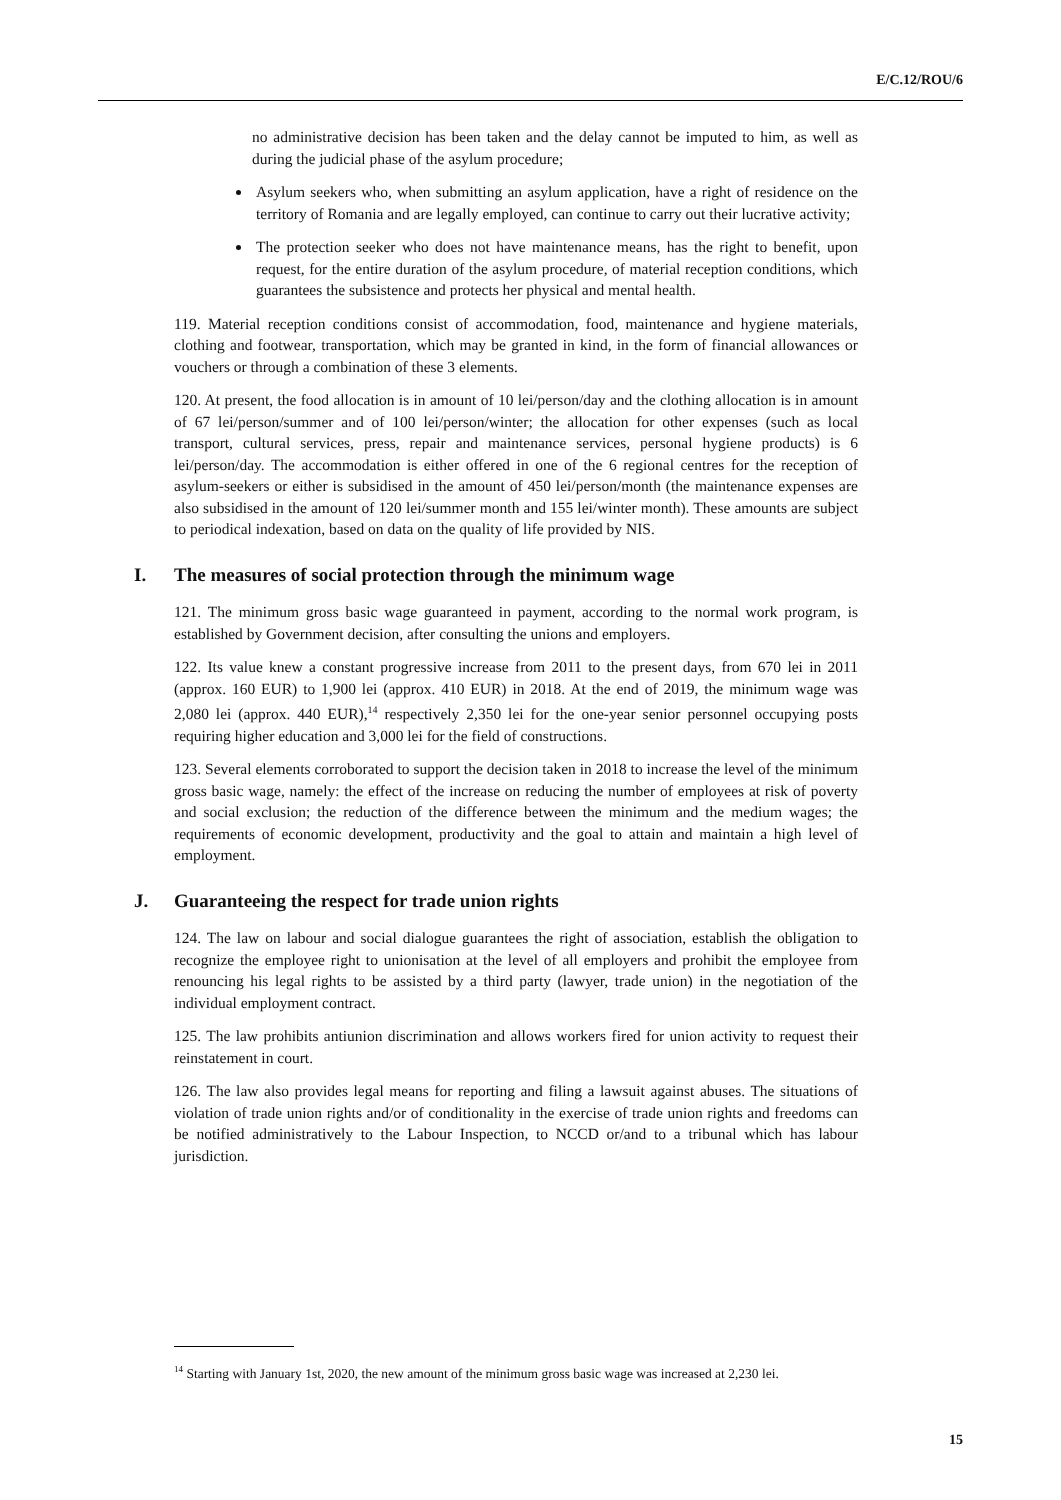E/C.12/ROU/6
no administrative decision has been taken and the delay cannot be imputed to him, as well as during the judicial phase of the asylum procedure;
Asylum seekers who, when submitting an asylum application, have a right of residence on the territory of Romania and are legally employed, can continue to carry out their lucrative activity;
The protection seeker who does not have maintenance means, has the right to benefit, upon request, for the entire duration of the asylum procedure, of material reception conditions, which guarantees the subsistence and protects her physical and mental health.
119. Material reception conditions consist of accommodation, food, maintenance and hygiene materials, clothing and footwear, transportation, which may be granted in kind, in the form of financial allowances or vouchers or through a combination of these 3 elements.
120. At present, the food allocation is in amount of 10 lei/person/day and the clothing allocation is in amount of 67 lei/person/summer and of 100 lei/person/winter; the allocation for other expenses (such as local transport, cultural services, press, repair and maintenance services, personal hygiene products) is 6 lei/person/day. The accommodation is either offered in one of the 6 regional centres for the reception of asylum-seekers or either is subsidised in the amount of 450 lei/person/month (the maintenance expenses are also subsidised in the amount of 120 lei/summer month and 155 lei/winter month). These amounts are subject to periodical indexation, based on data on the quality of life provided by NIS.
I. The measures of social protection through the minimum wage
121. The minimum gross basic wage guaranteed in payment, according to the normal work program, is established by Government decision, after consulting the unions and employers.
122. Its value knew a constant progressive increase from 2011 to the present days, from 670 lei in 2011 (approx. 160 EUR) to 1,900 lei (approx. 410 EUR) in 2018. At the end of 2019, the minimum wage was 2,080 lei (approx. 440 EUR),<sup>14</sup> respectively 2,350 lei for the one-year senior personnel occupying posts requiring higher education and 3,000 lei for the field of constructions.
123. Several elements corroborated to support the decision taken in 2018 to increase the level of the minimum gross basic wage, namely: the effect of the increase on reducing the number of employees at risk of poverty and social exclusion; the reduction of the difference between the minimum and the medium wages; the requirements of economic development, productivity and the goal to attain and maintain a high level of employment.
J. Guaranteeing the respect for trade union rights
124. The law on labour and social dialogue guarantees the right of association, establish the obligation to recognize the employee right to unionisation at the level of all employers and prohibit the employee from renouncing his legal rights to be assisted by a third party (lawyer, trade union) in the negotiation of the individual employment contract.
125. The law prohibits antiunion discrimination and allows workers fired for union activity to request their reinstatement in court.
126. The law also provides legal means for reporting and filing a lawsuit against abuses. The situations of violation of trade union rights and/or of conditionality in the exercise of trade union rights and freedoms can be notified administratively to the Labour Inspection, to NCCD or/and to a tribunal which has labour jurisdiction.
<sup>14</sup> Starting with January 1st, 2020, the new amount of the minimum gross basic wage was increased at 2,230 lei.
15